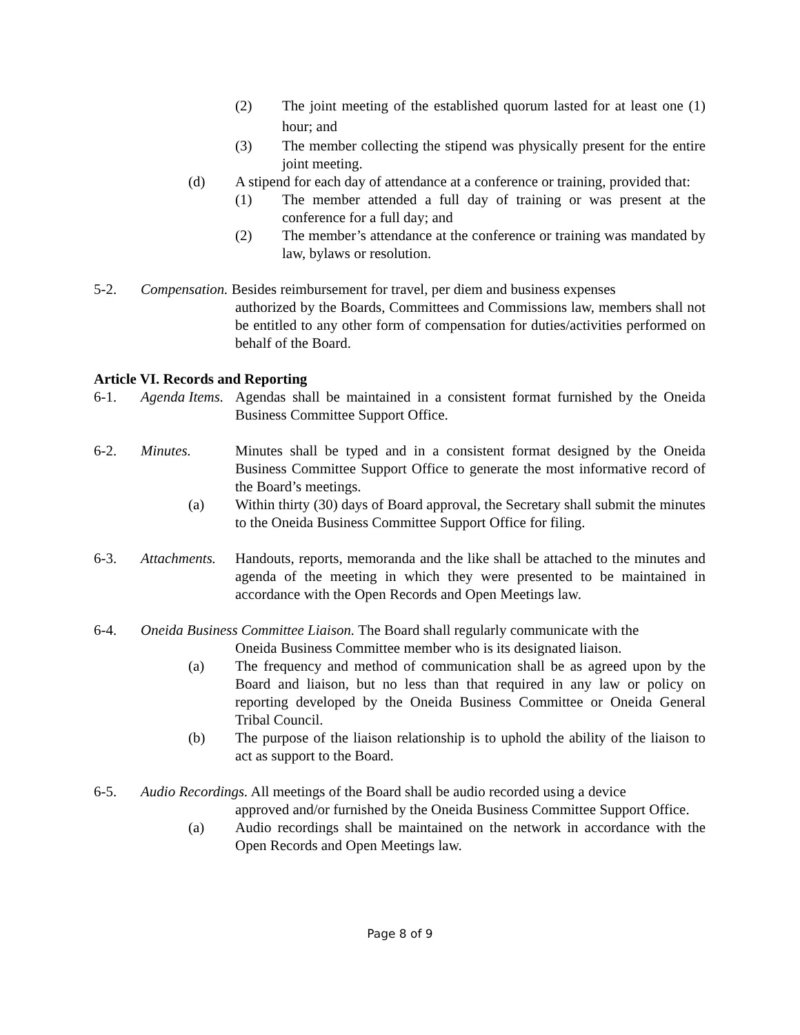(2) The joint meeting of the established quorum lasted for at least one (1) hour; and
(3) The member collecting the stipend was physically present for the entire joint meeting.
(d) A stipend for each day of attendance at a conference or training, provided that:
(1) The member attended a full day of training or was present at the conference for a full day; and
(2) The member’s attendance at the conference or training was mandated by law, bylaws or resolution.
5-2. Compensation. Besides reimbursement for travel, per diem and business expenses
authorized by the Boards, Committees and Commissions law, members shall not be entitled to any other form of compensation for duties/activities performed on behalf of the Board.
Article VI. Records and Reporting
6-1. Agenda Items.
Agendas shall be maintained in a consistent format furnished by the Oneida Business Committee Support Office.
6-2. Minutes. Minutes shall be typed and in a consistent format designed by the Oneida Business Committee Support Office to generate the most informative record of the Board’s meetings.
(a) Within thirty (30) days of Board approval, the Secretary shall submit the minutes to the Oneida Business Committee Support Office for filing.
6-3. Attachments.
Handouts, reports, memoranda and the like shall be attached to the minutes and agenda of the meeting in which they were presented to be maintained in accordance with the Open Records and Open Meetings law.
6-4. Oneida Business Committee Liaison. The Board shall regularly communicate with the
Oneida Business Committee member who is its designated liaison.
(a) The frequency and method of communication shall be as agreed upon by the Board and liaison, but no less than that required in any law or policy on reporting developed by the Oneida Business Committee or Oneida General Tribal Council.
(b) The purpose of the liaison relationship is to uphold the ability of the liaison to act as support to the Board.
6-5. Audio Recordings. All meetings of the Board shall be audio recorded using a device
approved and/or furnished by the Oneida Business Committee Support Office.
(a) Audio recordings shall be maintained on the network in accordance with the Open Records and Open Meetings law.
Page 8 of 9